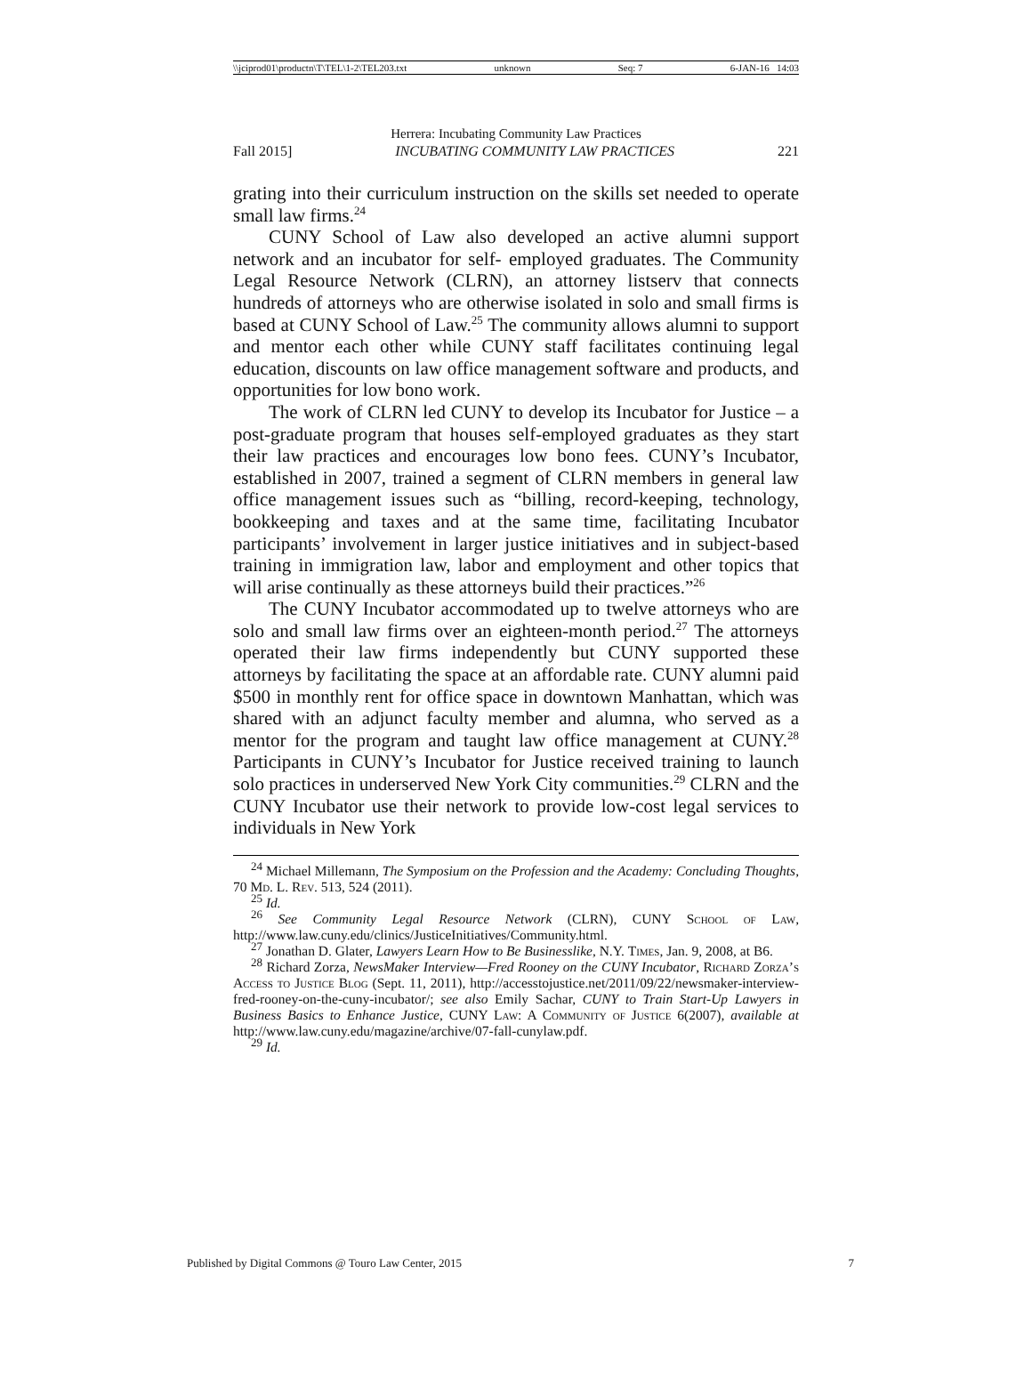\\jciprod01\productn\T\TEL\1-2\TEL203.txt unknown Seq: 7 6-JAN-16 14:03
Herrera: Incubating Community Law Practices
Fall 2015] INCUBATING COMMUNITY LAW PRACTICES 221
grating into their curriculum instruction on the skills set needed to operate small law firms.<sup>24</sup>
CUNY School of Law also developed an active alumni support network and an incubator for self- employed graduates. The Community Legal Resource Network (CLRN), an attorney listserv that connects hundreds of attorneys who are otherwise isolated in solo and small firms is based at CUNY School of Law.<sup>25</sup> The community allows alumni to support and mentor each other while CUNY staff facilitates continuing legal education, discounts on law office management software and products, and opportunities for low bono work.
The work of CLRN led CUNY to develop its Incubator for Justice – a post-graduate program that houses self-employed graduates as they start their law practices and encourages low bono fees. CUNY’s Incubator, established in 2007, trained a segment of CLRN members in general law office management issues such as “billing, record-keeping, technology, bookkeeping and taxes and at the same time, facilitating Incubator participants’ involvement in larger justice initiatives and in subject-based training in immigration law, labor and employment and other topics that will arise continually as these attorneys build their practices.”<sup>26</sup>
The CUNY Incubator accommodated up to twelve attorneys who are solo and small law firms over an eighteen-month period.<sup>27</sup> The attorneys operated their law firms independently but CUNY supported these attorneys by facilitating the space at an affordable rate. CUNY alumni paid $500 in monthly rent for office space in downtown Manhattan, which was shared with an adjunct faculty member and alumna, who served as a mentor for the program and taught law office management at CUNY.<sup>28</sup> Participants in CUNY’s Incubator for Justice received training to launch solo practices in underserved New York City communities.<sup>29</sup> CLRN and the CUNY Incubator use their network to provide low-cost legal services to individuals in New York
<sup>24</sup> Michael Millemann, The Symposium on the Profession and the Academy: Concluding Thoughts, 70 Md. L. Rev. 513, 524 (2011).
<sup>25</sup> Id.
<sup>26</sup> See Community Legal Resource Network (CLRN), CUNY School of Law, http://www.law.cuny.edu/clinics/JusticeInitiatives/Community.html.
<sup>27</sup> Jonathan D. Glater, Lawyers Learn How to Be Businesslike, N.Y. Times, Jan. 9, 2008, at B6.
<sup>28</sup> Richard Zorza, NewsMaker Interview—Fred Rooney on the CUNY Incubator, Richard Zorza’s Access to Justice Blog (Sept. 11, 2011), http://accesstojustice.net/2011/09/22/newsmaker-interview-fred-rooney-on-the-cuny-incubator/; see also Emily Sachar, CUNY to Train Start-Up Lawyers in Business Basics to Enhance Justice, CUNY Law: A Community of Justice 6(2007), available at http://www.law.cuny.edu/magazine/archive/07-fall-cunylaw.pdf.
<sup>29</sup> Id.
Published by Digital Commons @ Touro Law Center, 2015 7